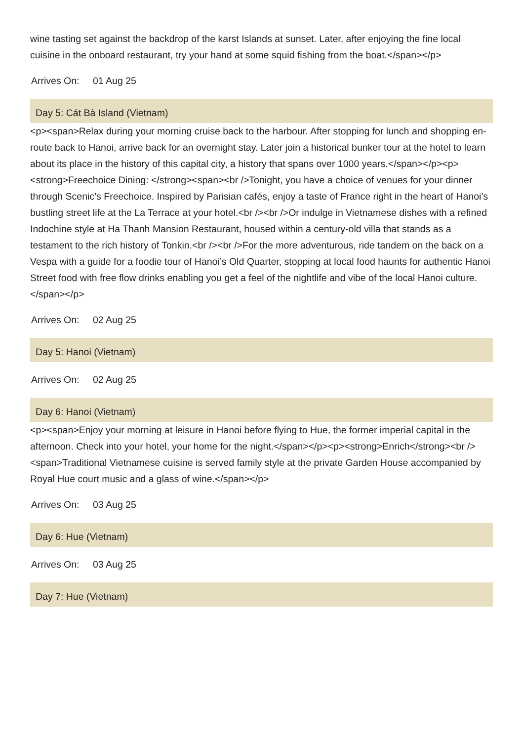wine tasting set against the backdrop of the karst Islands at sunset. Later, after enjoying the fine local cuisine in the onboard restaurant, try your hand at some squid fishing from the boat.</span></p>
Arrives On: 01 Aug 25
Day 5: Cát Bà Island (Vietnam)
<p><span>Relax during your morning cruise back to the harbour. After stopping for lunch and shopping en-route back to Hanoi, arrive back for an overnight stay. Later join a historical bunker tour at the hotel to learn about its place in the history of this capital city, a history that spans over 1000 years.</span></p><p><strong>Freechoice Dining: </strong><span><br />Tonight, you have a choice of venues for your dinner through Scenic’s Freechoice. Inspired by Parisian cafés, enjoy a taste of France right in the heart of Hanoi’s bustling street life at the La Terrace at your hotel.<br /><br />Or indulge in Vietnamese dishes with a refined Indochine style at Ha Thanh Mansion Restaurant, housed within a century-old villa that stands as a testament to the rich history of Tonkin.<br /><br />For the more adventurous, ride tandem on the back on a Vespa with a guide for a foodie tour of Hanoi’s Old Quarter, stopping at local food haunts for authentic Hanoi Street food with free flow drinks enabling you get a feel of the nightlife and vibe of the local Hanoi culture.</span></p>
Arrives On: 02 Aug 25
Day 5: Hanoi (Vietnam)
Arrives On: 02 Aug 25
Day 6: Hanoi (Vietnam)
<p><span>Enjoy your morning at leisure in Hanoi before flying to Hue, the former imperial capital in the afternoon. Check into your hotel, your home for the night.</span></p><p><strong>Enrich</strong><br /><span>Traditional Vietnamese cuisine is served family style at the private Garden House accompanied by Royal Hue court music and a glass of wine.</span></p>
Arrives On: 03 Aug 25
Day 6: Hue (Vietnam)
Arrives On: 03 Aug 25
Day 7: Hue (Vietnam)